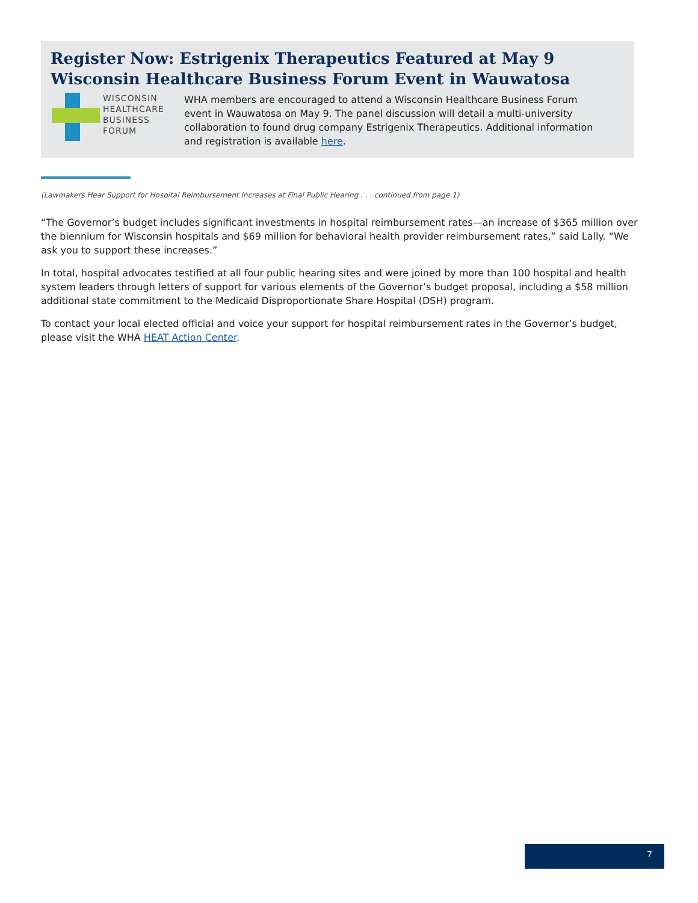Register Now: Estrigenix Therapeutics Featured at May 9 Wisconsin Healthcare Business Forum Event in Wauwatosa
WISCONSIN
HEALTHCARE
BUSINESS
FORUM
WHA members are encouraged to attend a Wisconsin Healthcare Business Forum event in Wauwatosa on May 9. The panel discussion will detail a multi-university collaboration to found drug company Estrigenix Therapeutics. Additional information and registration is available here.
(Lawmakers Hear Support for Hospital Reimbursement Increases at Final Public Hearing . . . continued from page 1)
“The Governor’s budget includes significant investments in hospital reimbursement rates—an increase of $365 million over the biennium for Wisconsin hospitals and $69 million for behavioral health provider reimbursement rates,” said Lally. “We ask you to support these increases.”
In total, hospital advocates testified at all four public hearing sites and were joined by more than 100 hospital and health system leaders through letters of support for various elements of the Governor’s budget proposal, including a $58 million additional state commitment to the Medicaid Disproportionate Share Hospital (DSH) program.
To contact your local elected official and voice your support for hospital reimbursement rates in the Governor’s budget, please visit the WHA HEAT Action Center.
7